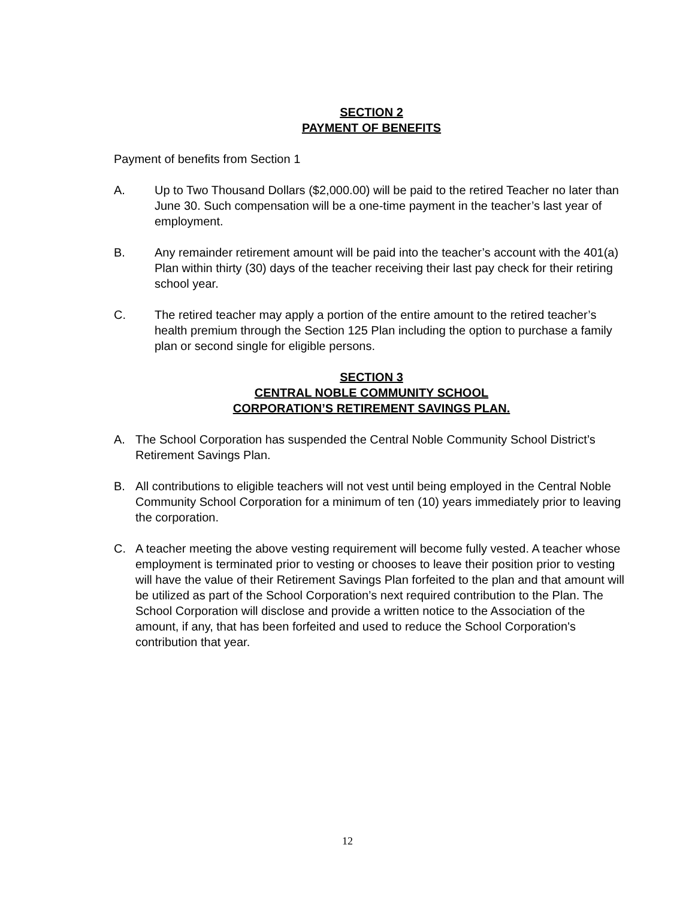SECTION 2
PAYMENT OF BENEFITS
Payment of benefits from Section 1
A. Up to Two Thousand Dollars ($2,000.00) will be paid to the retired Teacher no later than June 30. Such compensation will be a one-time payment in the teacher’s last year of employment.
B. Any remainder retirement amount will be paid into the teacher’s account with the 401(a) Plan within thirty (30) days of the teacher receiving their last pay check for their retiring school year.
C. The retired teacher may apply a portion of the entire amount to the retired teacher’s health premium through the Section 125 Plan including the option to purchase a family plan or second single for eligible persons.
SECTION 3
CENTRAL NOBLE COMMUNITY SCHOOL
CORPORATION’S RETIREMENT SAVINGS PLAN.
A. The School Corporation has suspended the Central Noble Community School District’s Retirement Savings Plan.
B. All contributions to eligible teachers will not vest until being employed in the Central Noble Community School Corporation for a minimum of ten (10) years immediately prior to leaving the corporation.
C. A teacher meeting the above vesting requirement will become fully vested. A teacher whose employment is terminated prior to vesting or chooses to leave their position prior to vesting will have the value of their Retirement Savings Plan forfeited to the plan and that amount will be utilized as part of the School Corporation’s next required contribution to the Plan. The School Corporation will disclose and provide a written notice to the Association of the amount, if any, that has been forfeited and used to reduce the School Corporation's contribution that year.
12